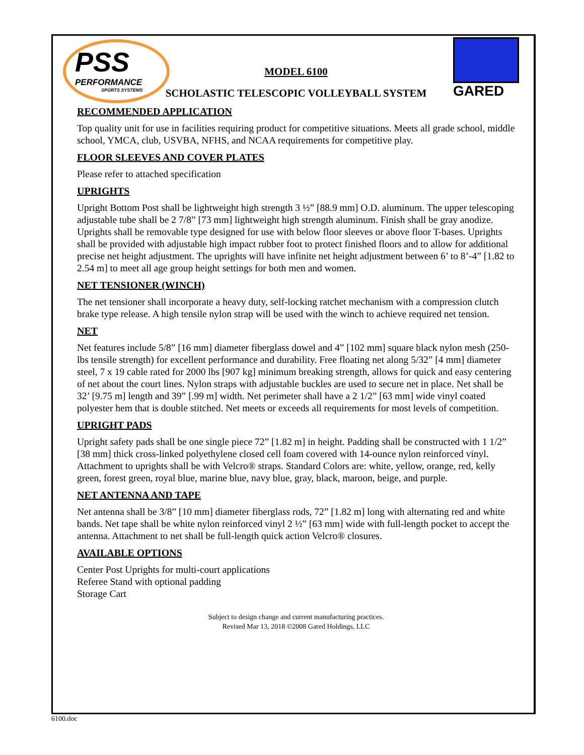PSS
PERFORMANCE
SPORTS SYSTEMS
GARED
MODEL 6100
SCHOLASTIC TELESCOPIC VOLLEYBALL SYSTEM
RECOMMENDED APPLICATION
Top quality unit for use in facilities requiring product for competitive situations. Meets all grade school, middle school, YMCA, club, USVBA, NFHS, and NCAA requirements for competitive play.
FLOOR SLEEVES AND COVER PLATES
Please refer to attached specification
UPRIGHTS
Upright Bottom Post shall be lightweight high strength 3 ½” [88.9 mm] O.D. aluminum. The upper telescoping adjustable tube shall be 2 7/8” [73 mm] lightweight high strength aluminum. Finish shall be gray anodize. Uprights shall be removable type designed for use with below floor sleeves or above floor T-bases. Uprights shall be provided with adjustable high impact rubber foot to protect finished floors and to allow for additional precise net height adjustment. The uprights will have infinite net height adjustment between 6’ to 8’-4” [1.82 to 2.54 m] to meet all age group height settings for both men and women.
NET TENSIONER (WINCH)
The net tensioner shall incorporate a heavy duty, self-locking ratchet mechanism with a compression clutch brake type release. A high tensile nylon strap will be used with the winch to achieve required net tension.
NET
Net features include 5/8” [16 mm] diameter fiberglass dowel and 4” [102 mm] square black nylon mesh (250-lbs tensile strength) for excellent performance and durability. Free floating net along 5/32” [4 mm] diameter steel, 7 x 19 cable rated for 2000 lbs [907 kg] minimum breaking strength, allows for quick and easy centering of net about the court lines. Nylon straps with adjustable buckles are used to secure net in place. Net shall be 32’ [9.75 m] length and 39” [.99 m] width. Net perimeter shall have a 2 1/2” [63 mm] wide vinyl coated polyester hem that is double stitched. Net meets or exceeds all requirements for most levels of competition.
UPRIGHT PADS
Upright safety pads shall be one single piece 72” [1.82 m] in height. Padding shall be constructed with 1 1/2” [38 mm] thick cross-linked polyethylene closed cell foam covered with 14-ounce nylon reinforced vinyl. Attachment to uprights shall be with Velcro® straps. Standard Colors are: white, yellow, orange, red, kelly green, forest green, royal blue, marine blue, navy blue, gray, black, maroon, beige, and purple.
NET ANTENNA AND TAPE
Net antenna shall be 3/8” [10 mm] diameter fiberglass rods, 72” [1.82 m] long with alternating red and white bands. Net tape shall be white nylon reinforced vinyl 2 ½” [63 mm] wide with full-length pocket to accept the antenna. Attachment to net shall be full-length quick action Velcro® closures.
AVAILABLE OPTIONS
Center Post Uprights for multi-court applications
Referee Stand with optional padding
Storage Cart
Subject to design change and current manufacturing practices.
Revised Mar 13, 2018 ©2008 Gared Holdings, LLC
6100.doc